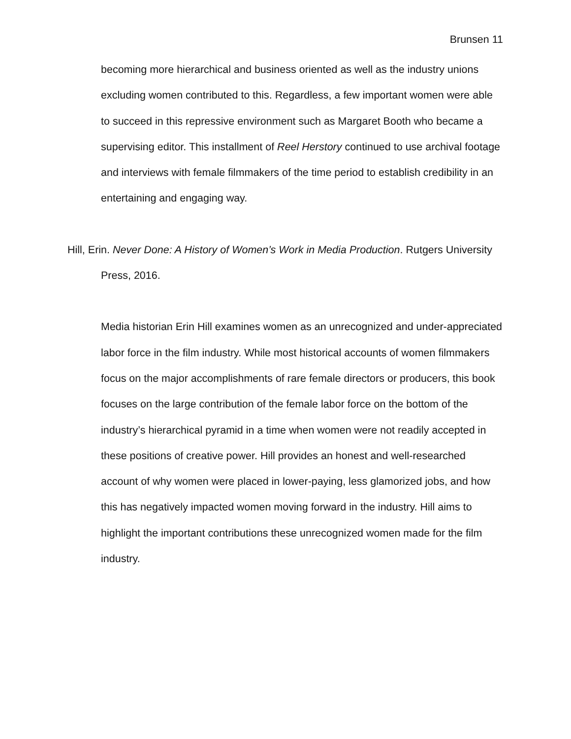Brunsen 11
becoming more hierarchical and business oriented as well as the industry unions excluding women contributed to this. Regardless, a few important women were able to succeed in this repressive environment such as Margaret Booth who became a supervising editor. This installment of Reel Herstory continued to use archival footage and interviews with female filmmakers of the time period to establish credibility in an entertaining and engaging way.
Hill, Erin. Never Done: A History of Women’s Work in Media Production. Rutgers University Press, 2016.
Media historian Erin Hill examines women as an unrecognized and under-appreciated labor force in the film industry. While most historical accounts of women filmmakers focus on the major accomplishments of rare female directors or producers, this book focuses on the large contribution of the female labor force on the bottom of the industry’s hierarchical pyramid in a time when women were not readily accepted in these positions of creative power. Hill provides an honest and well-researched account of why women were placed in lower-paying, less glamorized jobs, and how this has negatively impacted women moving forward in the industry. Hill aims to highlight the important contributions these unrecognized women made for the film industry.